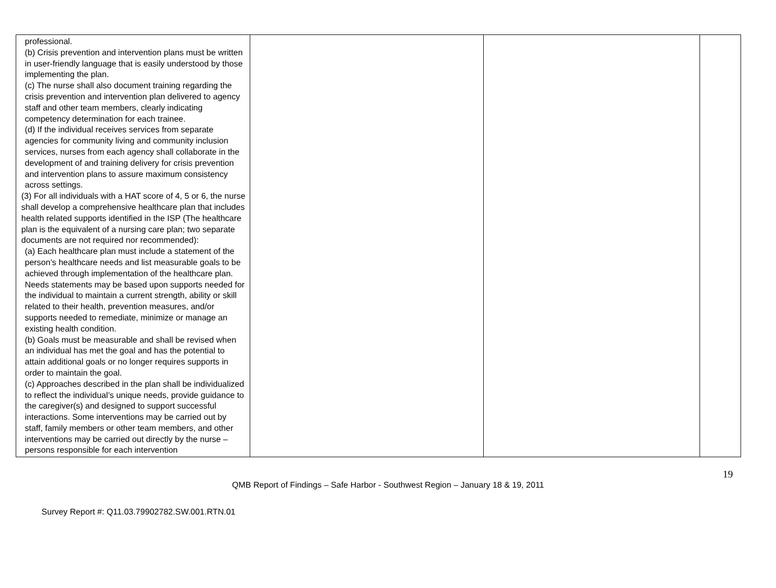| professional. (b) Crisis prevention and intervention plans must be written in user-friendly language that is easily understood by those implementing the plan. (c) The nurse shall also document training regarding the crisis prevention and intervention plan delivered to agency staff and other team members, clearly indicating competency determination for each trainee. (d) If the individual receives services from separate agencies for community living and community inclusion services, nurses from each agency shall collaborate in the development of and training delivery for crisis prevention and intervention plans to assure maximum consistency across settings. (3) For all individuals with a HAT score of 4, 5 or 6, the nurse shall develop a comprehensive healthcare plan that includes health related supports identified in the ISP (The healthcare plan is the equivalent of a nursing care plan; two separate documents are not required nor recommended): (a) Each healthcare plan must include a statement of the person’s healthcare needs and list measurable goals to be achieved through implementation of the healthcare plan. Needs statements may be based upon supports needed for the individual to maintain a current strength, ability or skill related to their health, prevention measures, and/or supports needed to remediate, minimize or manage an existing health condition. (b) Goals must be measurable and shall be revised when an individual has met the goal and has the potential to attain additional goals or no longer requires supports in order to maintain the goal. (c) Approaches described in the plan shall be individualized to reflect the individual’s unique needs, provide guidance to the caregiver(s) and designed to support successful interactions. Some interventions may be carried out by staff, family members or other team members, and other interventions may be carried out directly by the nurse – persons responsible for each intervention | | | |
19
QMB Report of Findings – Safe Harbor - Southwest Region – January 18 & 19, 2011
Survey Report #: Q11.03.79902782.SW.001.RTN.01